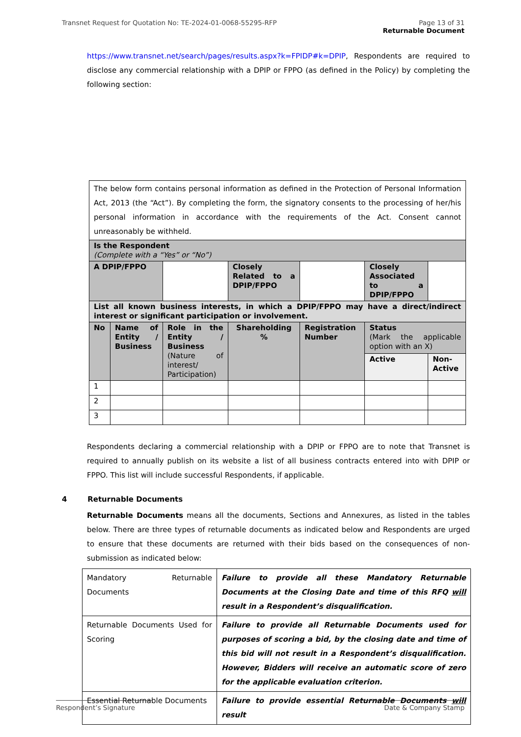Transnet Request for Quotation No: TE-2024-01-0068-55295-RFP
Page 13 of 31
Returnable Document
https://www.transnet.net/search/pages/results.aspx?k=FPIDP#k=DPIP, Respondents are required to disclose any commercial relationship with a DPIP or FPPO (as defined in the Policy) by completing the following section:
| The below form contains personal information as defined in the Protection of Personal Information Act, 2013 (the “Act”). By completing the form, the signatory consents to the processing of her/his personal information in accordance with the requirements of the Act. Consent cannot unreasonably be withheld. | | | | | | | |
| Is the Respondent (Complete with a “Yes” or “No”) | | | | | | | |
| A DPIP/FPPO | | | Closely Related to a DPIP/FPPO | | | Closely Associated to a DPIP/FPPO | |
| List all known business interests, in which a DPIP/FPPO may have a direct/indirect interest or significant participation or involvement. | | | | | | | |
| No | Name of Entity / Business | Role in the Entity / Business (Nature of interest/ Participation) | Shareholding % | Registration Number | | Status (Mark the applicable option with an X) | |
| | | | | | | Active | Non-Active |
| 1 | | | | | | | |
| 2 | | | | | | | |
| 3 | | | | | | | |
Respondents declaring a commercial relationship with a DPIP or FPPO are to note that Transnet is required to annually publish on its website a list of all business contracts entered into with DPIP or FPPO. This list will include successful Respondents, if applicable.
4 Returnable Documents
Returnable Documents means all the documents, Sections and Annexures, as listed in the tables below. There are three types of returnable documents as indicated below and Respondents are urged to ensure that these documents are returned with their bids based on the consequences of non-submission as indicated below:
| Mandatory Returnable Documents | Failure to provide all these Mandatory Returnable Documents at the Closing Date and time of this RFQ will result in a Respondent’s disqualification. |
| Returnable Documents Used for Scoring | Failure to provide all Returnable Documents used for purposes of scoring a bid, by the closing date and time of this bid will not result in a Respondent’s disqualification. However, Bidders will receive an automatic score of zero for the applicable evaluation criterion. |
| Essential Returnable Documents | Failure to provide essential Returnable Documents will result |
Respondent’s Signature Date & Company Stamp